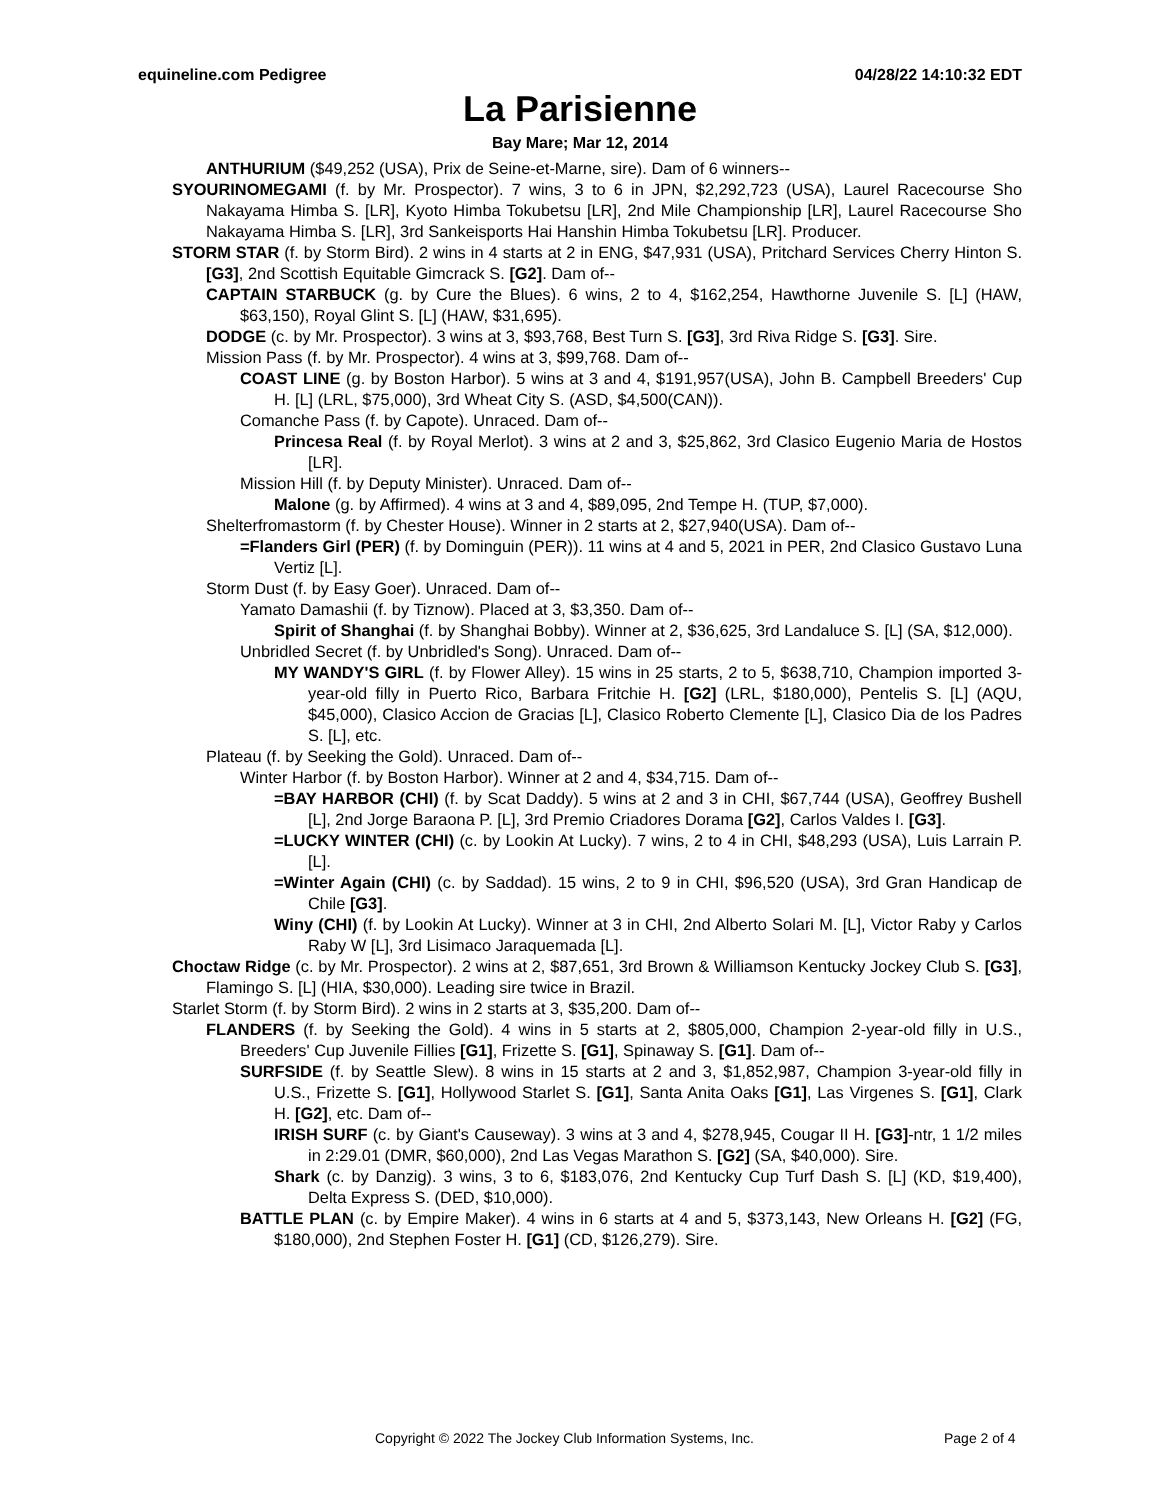equineline.com Pedigree 04/28/22 14:10:32 EDT
La Parisienne
Bay Mare; Mar 12, 2014
ANTHURIUM ($49,252 (USA), Prix de Seine-et-Marne, sire). Dam of 6 winners--
SYOURINOMEGAMI (f. by Mr. Prospector). 7 wins, 3 to 6 in JPN, $2,292,723 (USA), Laurel Racecourse Sho Nakayama Himba S. [LR], Kyoto Himba Tokubetsu [LR], 2nd Mile Championship [LR], Laurel Racecourse Sho Nakayama Himba S. [LR], 3rd Sankeisports Hai Hanshin Himba Tokubetsu [LR]. Producer.
STORM STAR (f. by Storm Bird). 2 wins in 4 starts at 2 in ENG, $47,931 (USA), Pritchard Services Cherry Hinton S. [G3], 2nd Scottish Equitable Gimcrack S. [G2]. Dam of--
CAPTAIN STARBUCK (g. by Cure the Blues). 6 wins, 2 to 4, $162,254, Hawthorne Juvenile S. [L] (HAW, $63,150), Royal Glint S. [L] (HAW, $31,695).
DODGE (c. by Mr. Prospector). 3 wins at 3, $93,768, Best Turn S. [G3], 3rd Riva Ridge S. [G3]. Sire.
Mission Pass (f. by Mr. Prospector). 4 wins at 3, $99,768. Dam of--
COAST LINE (g. by Boston Harbor). 5 wins at 3 and 4, $191,957(USA), John B. Campbell Breeders' Cup H. [L] (LRL, $75,000), 3rd Wheat City S. (ASD, $4,500(CAN)).
Comanche Pass (f. by Capote). Unraced. Dam of--
Princesa Real (f. by Royal Merlot). 3 wins at 2 and 3, $25,862, 3rd Clasico Eugenio Maria de Hostos [LR].
Mission Hill (f. by Deputy Minister). Unraced. Dam of--
Malone (g. by Affirmed). 4 wins at 3 and 4, $89,095, 2nd Tempe H. (TUP, $7,000).
Shelterfromastorm (f. by Chester House). Winner in 2 starts at 2, $27,940(USA). Dam of--
=Flanders Girl (PER) (f. by Dominguin (PER)). 11 wins at 4 and 5, 2021 in PER, 2nd Clasico Gustavo Luna Vertiz [L].
Storm Dust (f. by Easy Goer). Unraced. Dam of--
Yamato Damashii (f. by Tiznow). Placed at 3, $3,350. Dam of--
Spirit of Shanghai (f. by Shanghai Bobby). Winner at 2, $36,625, 3rd Landaluce S. [L] (SA, $12,000).
Unbridled Secret (f. by Unbridled's Song). Unraced. Dam of--
MY WANDY'S GIRL (f. by Flower Alley). 15 wins in 25 starts, 2 to 5, $638,710, Champion imported 3-year-old filly in Puerto Rico, Barbara Fritchie H. [G2] (LRL, $180,000), Pentelis S. [L] (AQU, $45,000), Clasico Accion de Gracias [L], Clasico Roberto Clemente [L], Clasico Dia de los Padres S. [L], etc.
Plateau (f. by Seeking the Gold). Unraced. Dam of--
Winter Harbor (f. by Boston Harbor). Winner at 2 and 4, $34,715. Dam of--
=BAY HARBOR (CHI) (f. by Scat Daddy). 5 wins at 2 and 3 in CHI, $67,744 (USA), Geoffrey Bushell [L], 2nd Jorge Baraona P. [L], 3rd Premio Criadores Dorama [G2], Carlos Valdes I. [G3].
=LUCKY WINTER (CHI) (c. by Lookin At Lucky). 7 wins, 2 to 4 in CHI, $48,293 (USA), Luis Larrain P. [L].
=Winter Again (CHI) (c. by Saddad). 15 wins, 2 to 9 in CHI, $96,520 (USA), 3rd Gran Handicap de Chile [G3].
Winy (CHI) (f. by Lookin At Lucky). Winner at 3 in CHI, 2nd Alberto Solari M. [L], Victor Raby y Carlos Raby W [L], 3rd Lisimaco Jaraquemada [L].
Choctaw Ridge (c. by Mr. Prospector). 2 wins at 2, $87,651, 3rd Brown & Williamson Kentucky Jockey Club S. [G3], Flamingo S. [L] (HIA, $30,000). Leading sire twice in Brazil.
Starlet Storm (f. by Storm Bird). 2 wins in 2 starts at 3, $35,200. Dam of--
FLANDERS (f. by Seeking the Gold). 4 wins in 5 starts at 2, $805,000, Champion 2-year-old filly in U.S., Breeders' Cup Juvenile Fillies [G1], Frizette S. [G1], Spinaway S. [G1]. Dam of--
SURFSIDE (f. by Seattle Slew). 8 wins in 15 starts at 2 and 3, $1,852,987, Champion 3-year-old filly in U.S., Frizette S. [G1], Hollywood Starlet S. [G1], Santa Anita Oaks [G1], Las Virgenes S. [G1], Clark H. [G2], etc. Dam of--
IRISH SURF (c. by Giant's Causeway). 3 wins at 3 and 4, $278,945, Cougar II H. [G3]-ntr, 1 1/2 miles in 2:29.01 (DMR, $60,000), 2nd Las Vegas Marathon S. [G2] (SA, $40,000). Sire.
Shark (c. by Danzig). 3 wins, 3 to 6, $183,076, 2nd Kentucky Cup Turf Dash S. [L] (KD, $19,400), Delta Express S. (DED, $10,000).
BATTLE PLAN (c. by Empire Maker). 4 wins in 6 starts at 4 and 5, $373,143, New Orleans H. [G2] (FG, $180,000), 2nd Stephen Foster H. [G1] (CD, $126,279). Sire.
Copyright © 2022 The Jockey Club Information Systems, Inc. Page 2 of 4